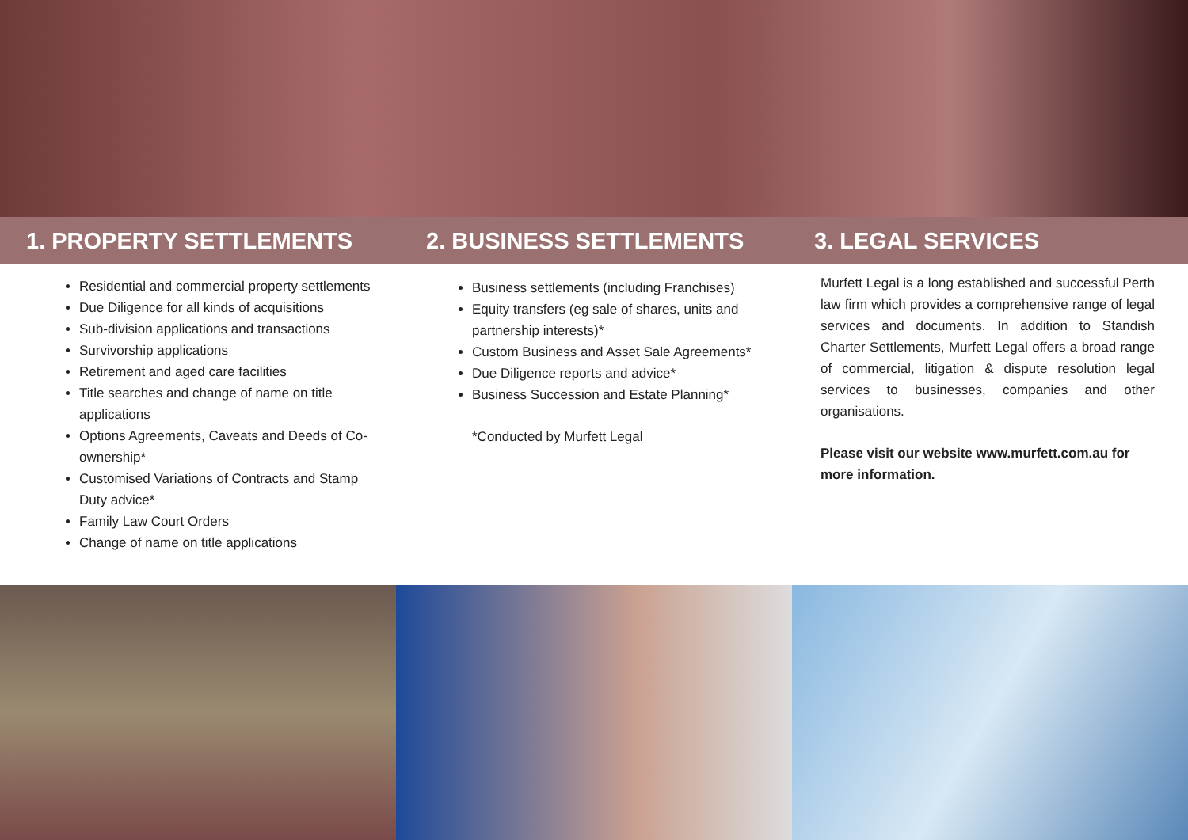1. PROPERTY SETTLEMENTS 2. BUSINESS SETTLEMENTS 3. LEGAL SERVICES
Residential and commercial property settlements
Due Diligence for all kinds of acquisitions
Sub-division applications and transactions
Survivorship applications
Retirement and aged care facilities
Title searches and change of name on title applications
Options Agreements, Caveats and Deeds of Co-ownership*
Customised Variations of Contracts and Stamp Duty advice*
Family Law Court Orders
Change of name on title applications
Business settlements (including Franchises)
Equity transfers (eg sale of shares, units and partnership interests)*
Custom Business and Asset Sale Agreements*
Due Diligence reports and advice*
Business Succession and Estate Planning*
*Conducted by Murfett Legal
Murfett Legal is a long established and successful Perth law firm which provides a comprehensive range of legal services and documents. In addition to Standish Charter Settlements, Murfett Legal offers a broad range of commercial, litigation & dispute resolution legal services to businesses, companies and other organisations.
Please visit our website www.murfett.com.au for more information.